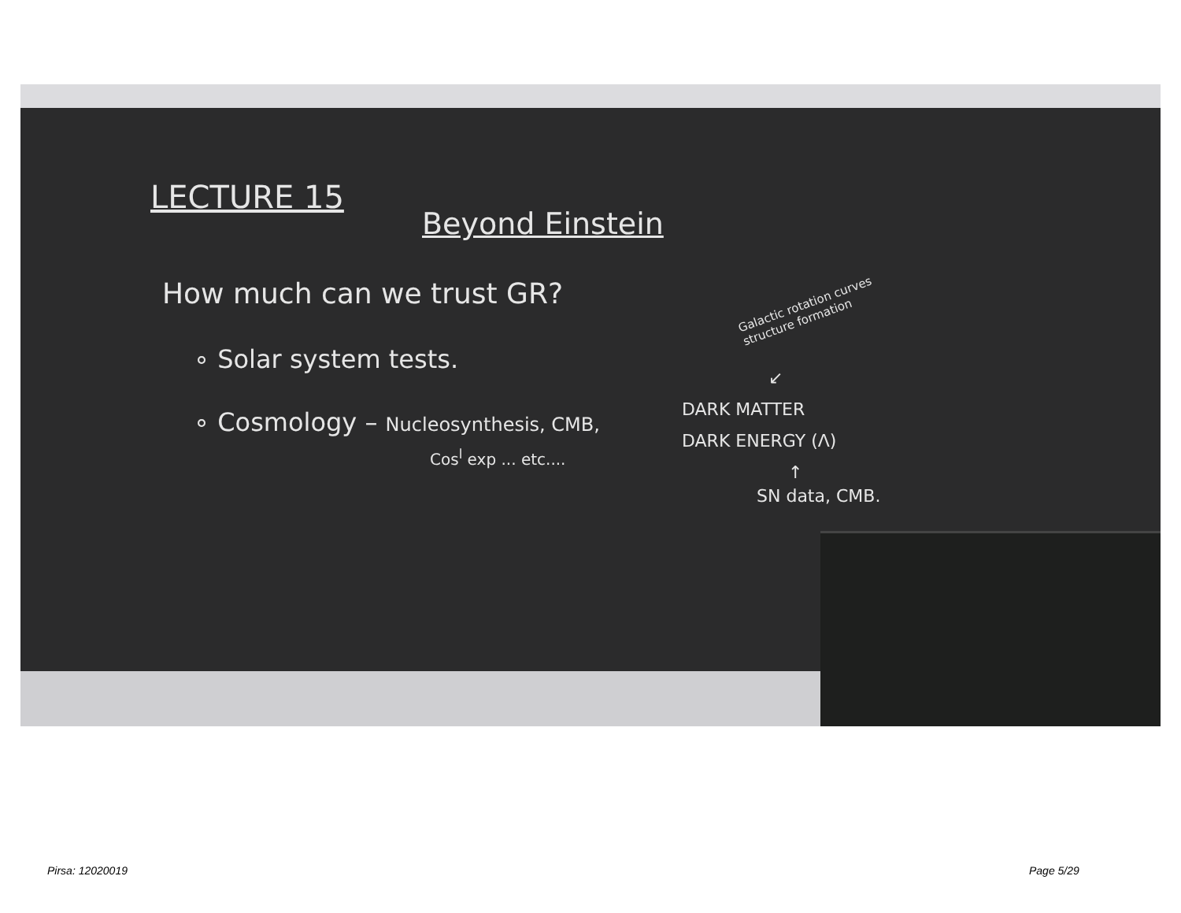LECTURE 15
Beyond Einstein
How much can we trust GR?
∘ Solar system tests.
∘ Cosmology – Nucleosynthesis, CMB,
Cos<sup>l</sup> exp ... etc....
Galactic rotation curves
structure formation
↙
DARK MATTER
DARK ENERGY (Λ)
↑
SN data, CMB.
Pirsa: 12020019 Page 5/29